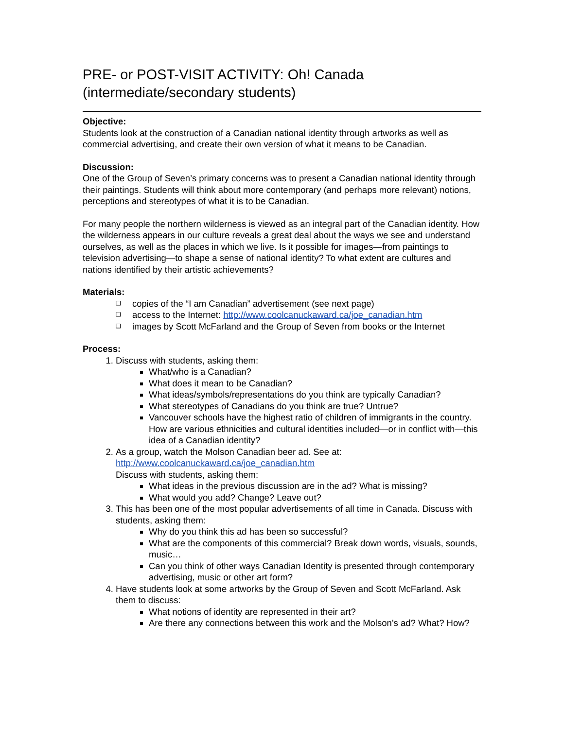PRE- or POST-VISIT ACTIVITY: Oh! Canada
(intermediate/secondary students)
Objective:
Students look at the construction of a Canadian national identity through artworks as well as commercial advertising, and create their own version of what it means to be Canadian.
Discussion:
One of the Group of Seven’s primary concerns was to present a Canadian national identity through their paintings. Students will think about more contemporary (and perhaps more relevant) notions, perceptions and stereotypes of what it is to be Canadian.
For many people the northern wilderness is viewed as an integral part of the Canadian identity. How the wilderness appears in our culture reveals a great deal about the ways we see and understand ourselves, as well as the places in which we live. Is it possible for images—from paintings to television advertising—to shape a sense of national identity? To what extent are cultures and nations identified by their artistic achievements?
Materials:
❑ copies of the “I am Canadian” advertisement (see next page)
❑ access to the Internet: http://www.coolcanuckaward.ca/joe_canadian.htm
❑ images by Scott McFarland and the Group of Seven from books or the Internet
Process:
1. Discuss with students, asking them:
What/who is a Canadian?
What does it mean to be Canadian?
What ideas/symbols/representations do you think are typically Canadian?
What stereotypes of Canadians do you think are true? Untrue?
Vancouver schools have the highest ratio of children of immigrants in the country. How are various ethnicities and cultural identities included—or in conflict with—this idea of a Canadian identity?
2. As a group, watch the Molson Canadian beer ad. See at: http://www.coolcanuckaward.ca/joe_canadian.htm
Discuss with students, asking them:
What ideas in the previous discussion are in the ad? What is missing?
What would you add? Change? Leave out?
3. This has been one of the most popular advertisements of all time in Canada. Discuss with students, asking them:
Why do you think this ad has been so successful?
What are the components of this commercial? Break down words, visuals, sounds, music…
Can you think of other ways Canadian Identity is presented through contemporary advertising, music or other art form?
4. Have students look at some artworks by the Group of Seven and Scott McFarland. Ask them to discuss:
What notions of identity are represented in their art?
Are there any connections between this work and the Molson’s ad? What? How?